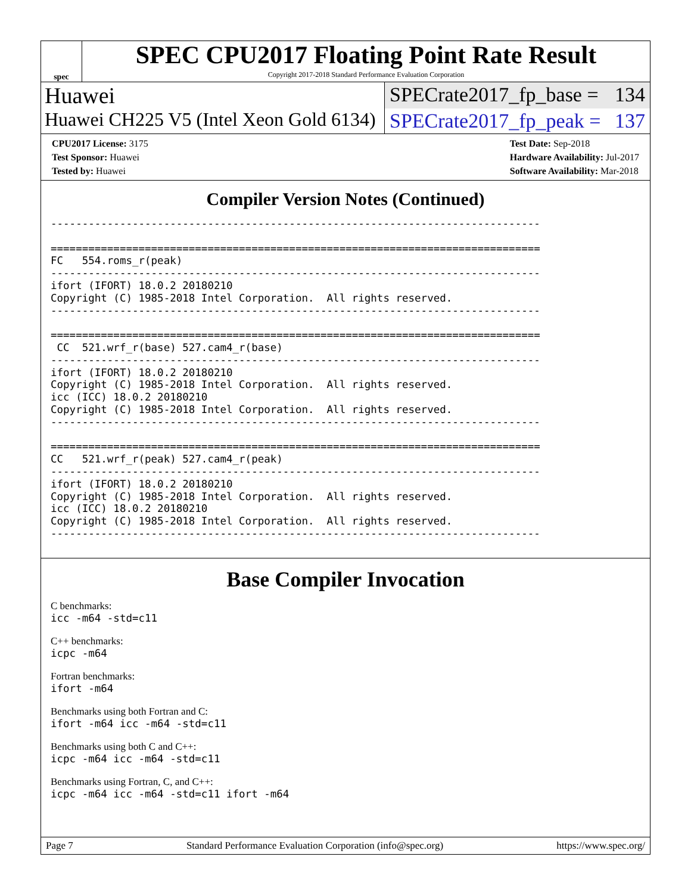spec
SPEC CPU2017 Floating Point Rate Result
Copyright 2017-2018 Standard Performance Evaluation Corporation
Huawei SPECrate2017_fp_base = 134
Huawei CH225 V5 (Intel Xeon Gold 6134)
SPECrate2017_fp_peak = 137
CPU2017 License: 3175
Test Sponsor: Huawei
Tested by: Huawei
Test Date: Sep-2018
Hardware Availability: Jul-2017
Software Availability: Mar-2018
Compiler Version Notes (Continued)
------------------------------------------------------------------------------

==============================================================================
FC   554.roms_r(peak)
------------------------------------------------------------------------------
ifort (IFORT) 18.0.2 20180210
Copyright (C) 1985-2018 Intel Corporation.  All rights reserved.
------------------------------------------------------------------------------

==============================================================================
 CC  521.wrf_r(base) 527.cam4_r(base)
------------------------------------------------------------------------------
ifort (IFORT) 18.0.2 20180210
Copyright (C) 1985-2018 Intel Corporation.  All rights reserved.
icc (ICC) 18.0.2 20180210
Copyright (C) 1985-2018 Intel Corporation.  All rights reserved.
------------------------------------------------------------------------------

==============================================================================
CC   521.wrf_r(peak) 527.cam4_r(peak)
------------------------------------------------------------------------------
ifort (IFORT) 18.0.2 20180210
Copyright (C) 1985-2018 Intel Corporation.  All rights reserved.
icc (ICC) 18.0.2 20180210
Copyright (C) 1985-2018 Intel Corporation.  All rights reserved.
------------------------------------------------------------------------------
Base Compiler Invocation
C benchmarks:
icc -m64 -std=c11
C++ benchmarks:
icpc -m64
Fortran benchmarks:
ifort -m64
Benchmarks using both Fortran and C:
ifort -m64 icc -m64 -std=c11
Benchmarks using both C and C++:
icpc -m64 icc -m64 -std=c11
Benchmarks using Fortran, C, and C++:
icpc -m64 icc -m64 -std=c11 ifort -m64
Page 7 Standard Performance Evaluation Corporation (info@spec.org) https://www.spec.org/